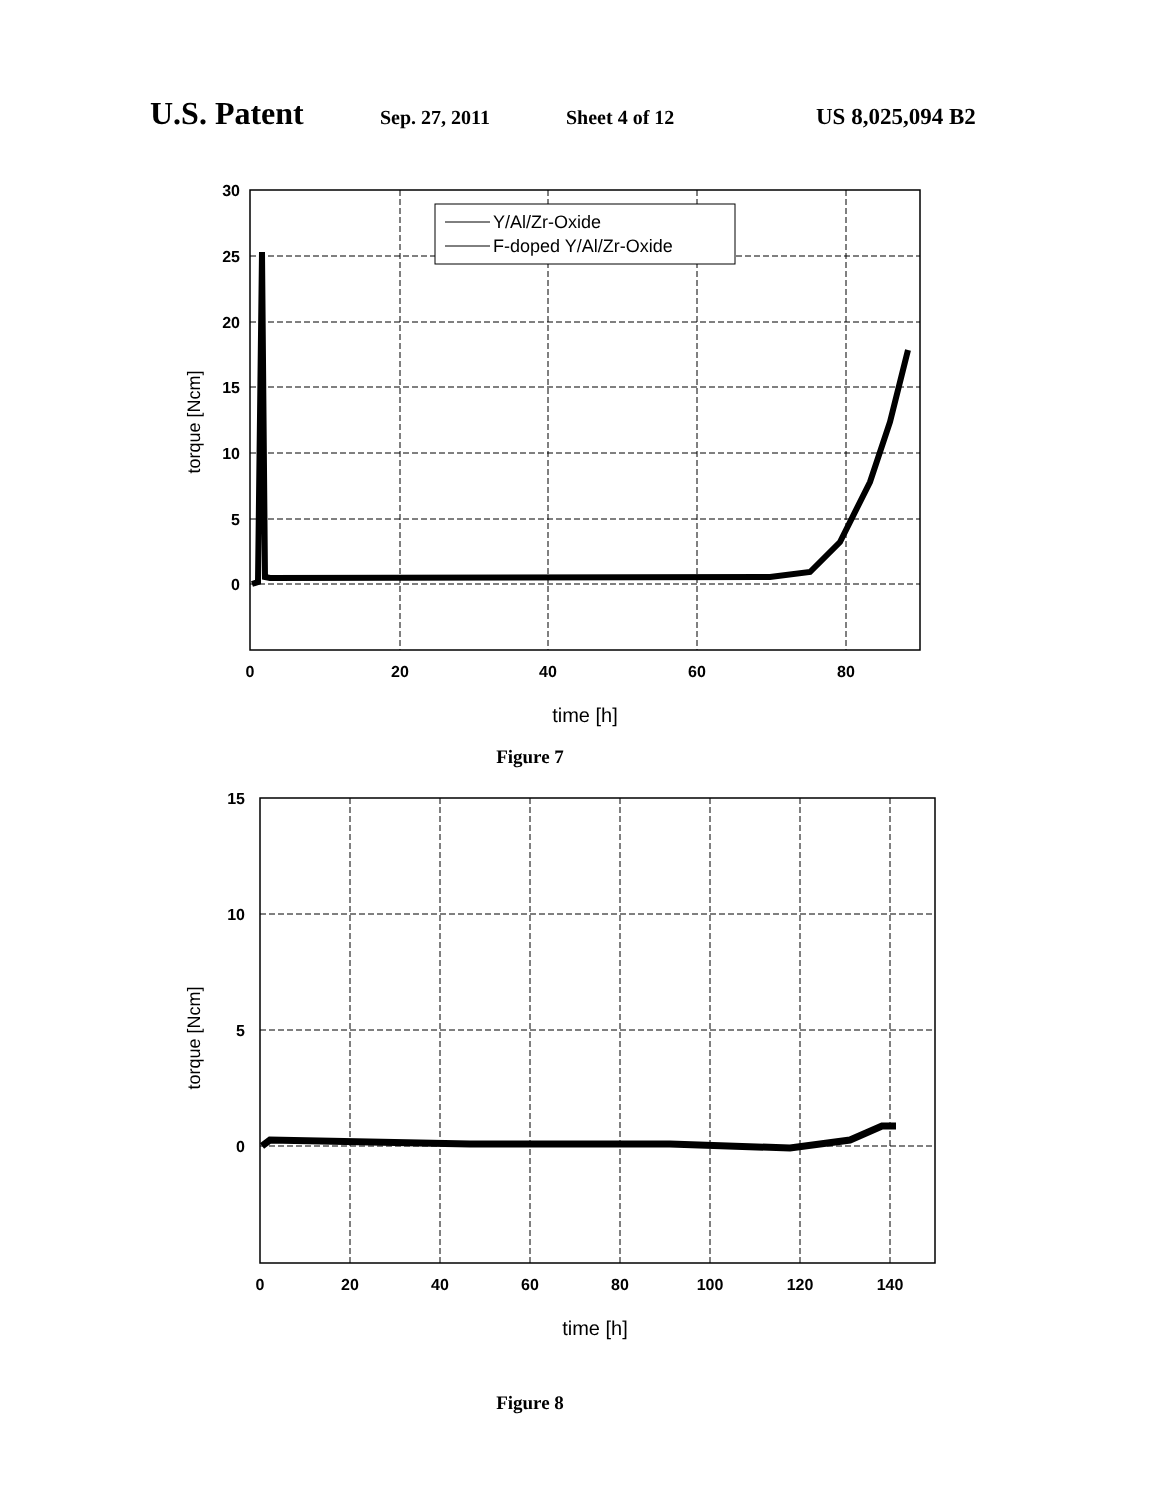U.S. Patent
Sep. 27, 2011 Sheet 4 of 12
US 8,025,094 B2
Y/Al/Zr-Oxide
F-doped Y/Al/Zr-Oxide
30
25
20
15
10
5
0
0
20
40
60
80
time [h]
torque [Ncm]
Figure 7
15
10
5
0
0
20
40
60
80
100
120
140
time [h]
torque [Ncm]
Figure 8